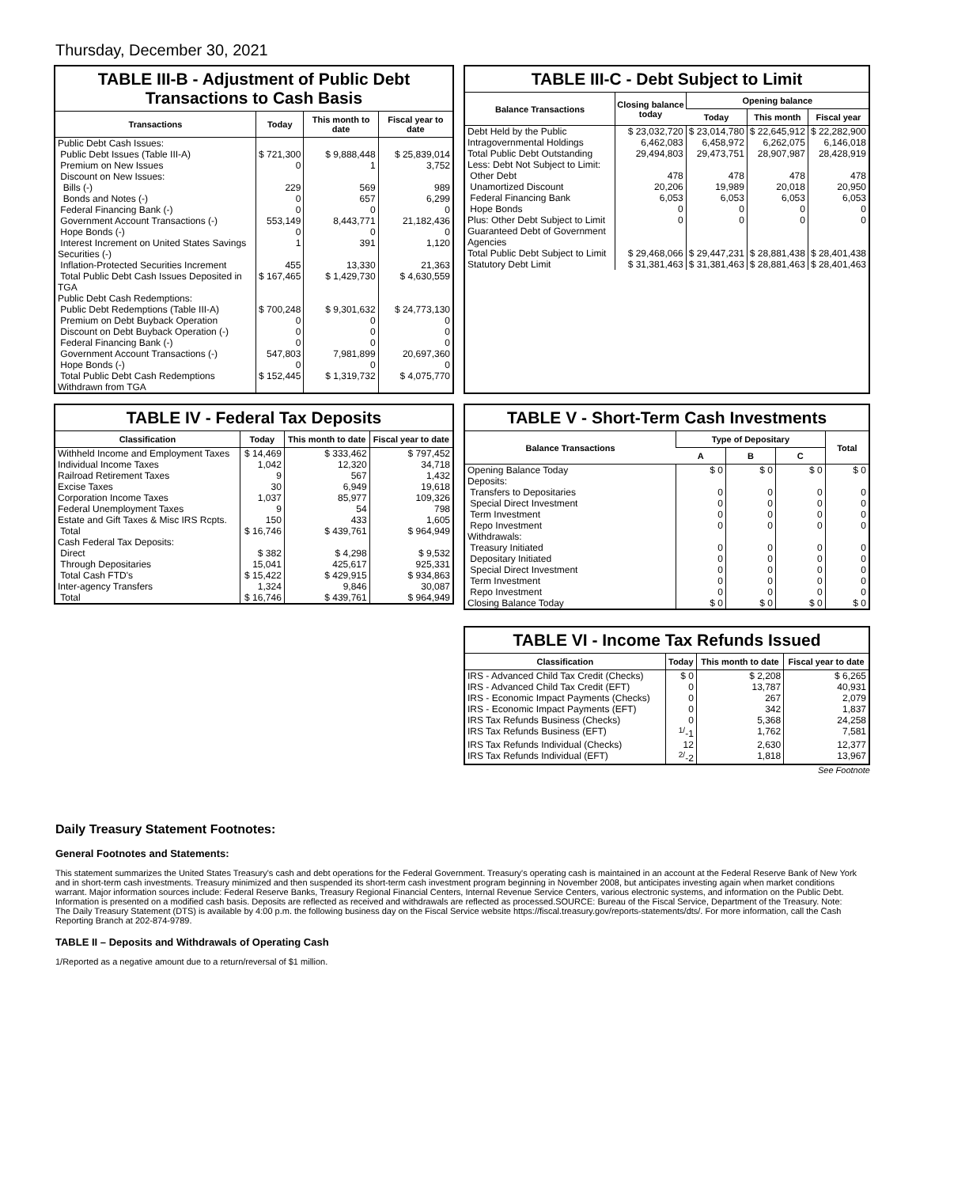Thursday, December 30, 2021
TABLE III-B - Adjustment of Public Debt Transactions to Cash Basis
| Transactions | Today | This month to date | Fiscal year to date |
| --- | --- | --- | --- |
| Public Debt Cash Issues: | | | |
| Public Debt Issues (Table III-A) | $ 721,300 | $ 9,888,448 | $ 25,839,014 |
| Premium on New Issues | 0 | 1 | 3,752 |
| Discount on New Issues: | | | |
| Bills (-) | 229 | 569 | 989 |
| Bonds and Notes (-) | 0 | 657 | 6,299 |
| Federal Financing Bank (-) | 0 | 0 | 0 |
| Government Account Transactions (-) | 553,149 | 8,443,771 | 21,182,436 |
| Hope Bonds (-) | 0 | 0 | 0 |
| Interest Increment on United States Savings Securities (-) | 1 | 391 | 1,120 |
| Inflation-Protected Securities Increment | 455 | 13,330 | 21,363 |
| Total Public Debt Cash Issues Deposited in TGA | $ 167,465 | $ 1,429,730 | $ 4,630,559 |
| Public Debt Cash Redemptions: | | | |
| Public Debt Redemptions (Table III-A) | $ 700,248 | $ 9,301,632 | $ 24,773,130 |
| Premium on Debt Buyback Operation | 0 | 0 | 0 |
| Discount on Debt Buyback Operation (-) | 0 | 0 | 0 |
| Federal Financing Bank (-) | 0 | 0 | 0 |
| Government Account Transactions (-) | 547,803 | 7,981,899 | 20,697,360 |
| Hope Bonds (-) | 0 | 0 | 0 |
| Total Public Debt Cash Redemptions Withdrawn from TGA | $ 152,445 | $ 1,319,732 | $ 4,075,770 |
TABLE III-C - Debt Subject to Limit
| Balance Transactions | Closing balance today | Opening balance | | |
| --- | --- | --- | --- | --- |
| | | Today | This month | Fiscal year |
| Debt Held by the Public | $ 23,032,720 | $ 23,014,780 | $ 22,645,912 | $ 22,282,900 |
| Intragovernmental Holdings | 6,462,083 | 6,458,972 | 6,262,075 | 6,146,018 |
| Total Public Debt Outstanding | 29,494,803 | 29,473,751 | 28,907,987 | 28,428,919 |
| Less: Debt Not Subject to Limit: | | | | |
| Other Debt | 478 | 478 | 478 | 478 |
| Unamortized Discount | 20,206 | 19,989 | 20,018 | 20,950 |
| Federal Financing Bank | 6,053 | 6,053 | 6,053 | 6,053 |
| Hope Bonds | 0 | 0 | 0 | 0 |
| Plus: Other Debt Subject to Limit Guaranteed Debt of Government Agencies | 0 | 0 | 0 | 0 |
| Total Public Debt Subject to Limit | $ 29,468,066 | $ 29,447,231 | $ 28,881,438 | $ 28,401,438 |
| Statutory Debt Limit | $ 31,381,463 | $ 31,381,463 | $ 28,881,463 | $ 28,401,463 |
TABLE IV - Federal Tax Deposits
| Classification | Today | This month to date | Fiscal year to date |
| --- | --- | --- | --- |
| Withheld Income and Employment Taxes | $ 14,469 | $ 333,462 | $ 797,452 |
| Individual Income Taxes | 1,042 | 12,320 | 34,718 |
| Railroad Retirement Taxes | 9 | 567 | 1,432 |
| Excise Taxes | 30 | 6,949 | 19,618 |
| Corporation Income Taxes | 1,037 | 85,977 | 109,326 |
| Federal Unemployment Taxes | 9 | 54 | 798 |
| Estate and Gift Taxes & Misc IRS Rcpts. | 150 | 433 | 1,605 |
| Total | $ 16,746 | $ 439,761 | $ 964,949 |
| Cash Federal Tax Deposits: | | | |
| Direct | $ 382 | $ 4,298 | $ 9,532 |
| Through Depositaries | 15,041 | 425,617 | 925,331 |
| Total Cash FTD's | $ 15,422 | $ 429,915 | $ 934,863 |
| Inter-agency Transfers | 1,324 | 9,846 | 30,087 |
| Total | $ 16,746 | $ 439,761 | $ 964,949 |
TABLE V - Short-Term Cash Investments
| Balance Transactions | Type of Depositary | | | Total |
| --- | --- | --- | --- | --- |
| | A | B | C | |
| Opening Balance Today | $ 0 | $ 0 | $ 0 | $ 0 |
| Deposits: | | | | |
| Transfers to Depositaries | 0 | 0 | 0 | 0 |
| Special Direct Investment | 0 | 0 | 0 | 0 |
| Term Investment | 0 | 0 | 0 | 0 |
| Repo Investment | 0 | 0 | 0 | 0 |
| Withdrawals: | | | | |
| Treasury Initiated | 0 | 0 | 0 | 0 |
| Depositary Initiated | 0 | 0 | 0 | 0 |
| Special Direct Investment | 0 | 0 | 0 | 0 |
| Term Investment | 0 | 0 | 0 | 0 |
| Repo Investment | 0 | 0 | 0 | 0 |
| Closing Balance Today | $ 0 | $ 0 | $ 0 | $ 0 |
TABLE VI - Income Tax Refunds Issued
| Classification | Today | This month to date | Fiscal year to date |
| --- | --- | --- | --- |
| IRS - Advanced Child Tax Credit (Checks) | $ 0 | $ 2,208 | $ 6,265 |
| IRS - Advanced Child Tax Credit (EFT) | 0 | 13,787 | 40,931 |
| IRS - Economic Impact Payments (Checks) | 0 | 267 | 2,079 |
| IRS - Economic Impact Payments (EFT) | 0 | 342 | 1,837 |
| IRS Tax Refunds Business (Checks) | 0 | 5,368 | 24,258 |
| IRS Tax Refunds Business (EFT) | <sup>1/</sup>-1 | 1,762 | 7,581 |
| IRS Tax Refunds Individual (Checks) | 12 | 2,630 | 12,377 |
| IRS Tax Refunds Individual (EFT) | <sup>2/</sup>-2 | 1,818 | 13,967 |
See Footnote
Daily Treasury Statement Footnotes:
General Footnotes and Statements:
This statement summarizes the United States Treasury's cash and debt operations for the Federal Government. Treasury's operating cash is maintained in an account at the Federal Reserve Bank of New York and in short-term cash investments. Treasury minimized and then suspended its short-term cash investment program beginning in November 2008, but anticipates investing again when market conditions warrant. Major information sources include: Federal Reserve Banks, Treasury Regional Financial Centers, Internal Revenue Service Centers, various electronic systems, and information on the Public Debt. Information is presented on a modified cash basis. Deposits are reflected as received and withdrawals are reflected as processed.SOURCE: Bureau of the Fiscal Service, Department of the Treasury. Note: The Daily Treasury Statement (DTS) is available by 4:00 p.m. the following business day on the Fiscal Service website https://fiscal.treasury.gov/reports-statements/dts/. For more information, call the Cash Reporting Branch at 202-874-9789.
TABLE II – Deposits and Withdrawals of Operating Cash
1/Reported as a negative amount due to a return/reversal of $1 million.